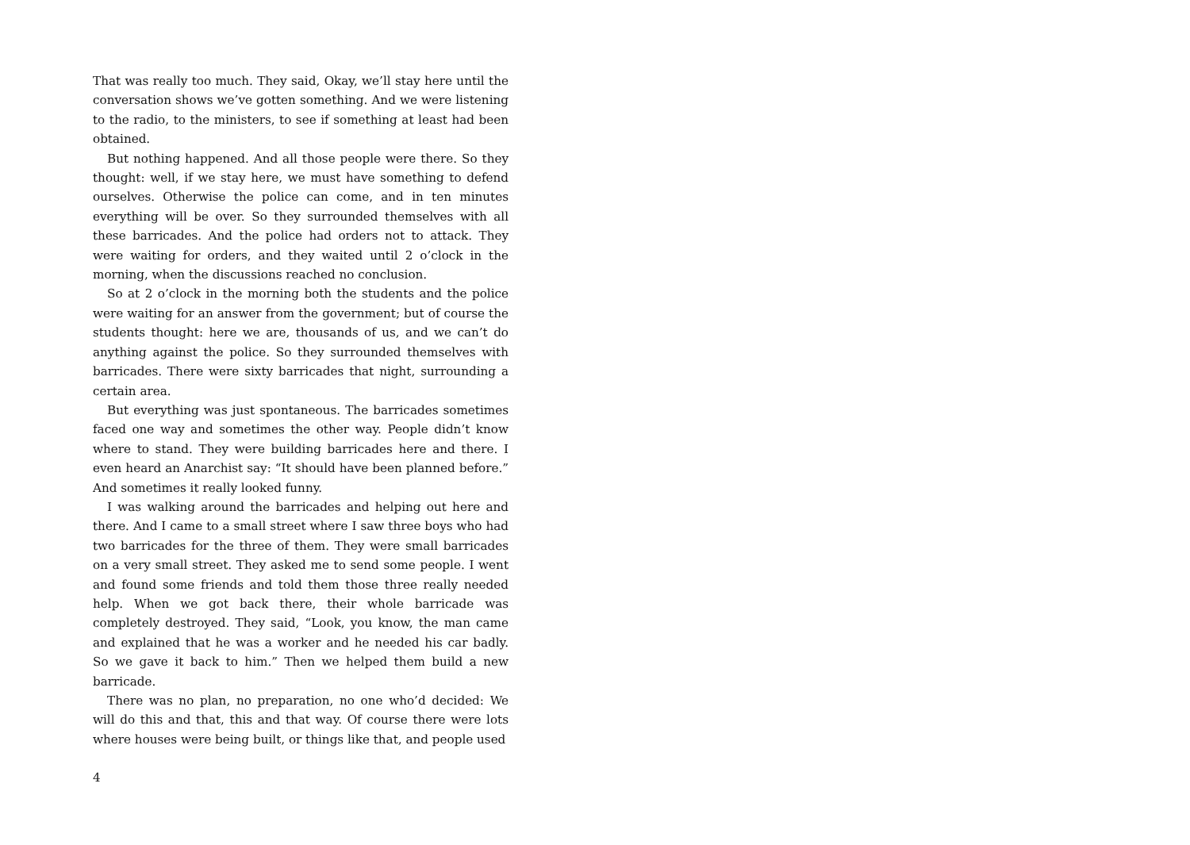That was really too much. They said, Okay, we’ll stay here until the conversation shows we’ve gotten something. And we were listening to the radio, to the ministers, to see if something at least had been obtained.
But nothing happened. And all those people were there. So they thought: well, if we stay here, we must have something to defend ourselves. Otherwise the police can come, and in ten minutes everything will be over. So they surrounded themselves with all these barricades. And the police had orders not to attack. They were waiting for orders, and they waited until 2 o’clock in the morning, when the discussions reached no conclusion.
So at 2 o’clock in the morning both the students and the police were waiting for an answer from the government; but of course the students thought: here we are, thousands of us, and we can’t do anything against the police. So they surrounded themselves with barricades. There were sixty barricades that night, surrounding a certain area.
But everything was just spontaneous. The barricades sometimes faced one way and sometimes the other way. People didn’t know where to stand. They were building barricades here and there. I even heard an Anarchist say: “It should have been planned before.” And sometimes it really looked funny.
I was walking around the barricades and helping out here and there. And I came to a small street where I saw three boys who had two barricades for the three of them. They were small barricades on a very small street. They asked me to send some people. I went and found some friends and told them those three really needed help. When we got back there, their whole barricade was completely destroyed. They said, “Look, you know, the man came and explained that he was a worker and he needed his car badly. So we gave it back to him.” Then we helped them build a new barricade.
There was no plan, no preparation, no one who’d decided: We will do this and that, this and that way. Of course there were lots where houses were being built, or things like that, and people used
4